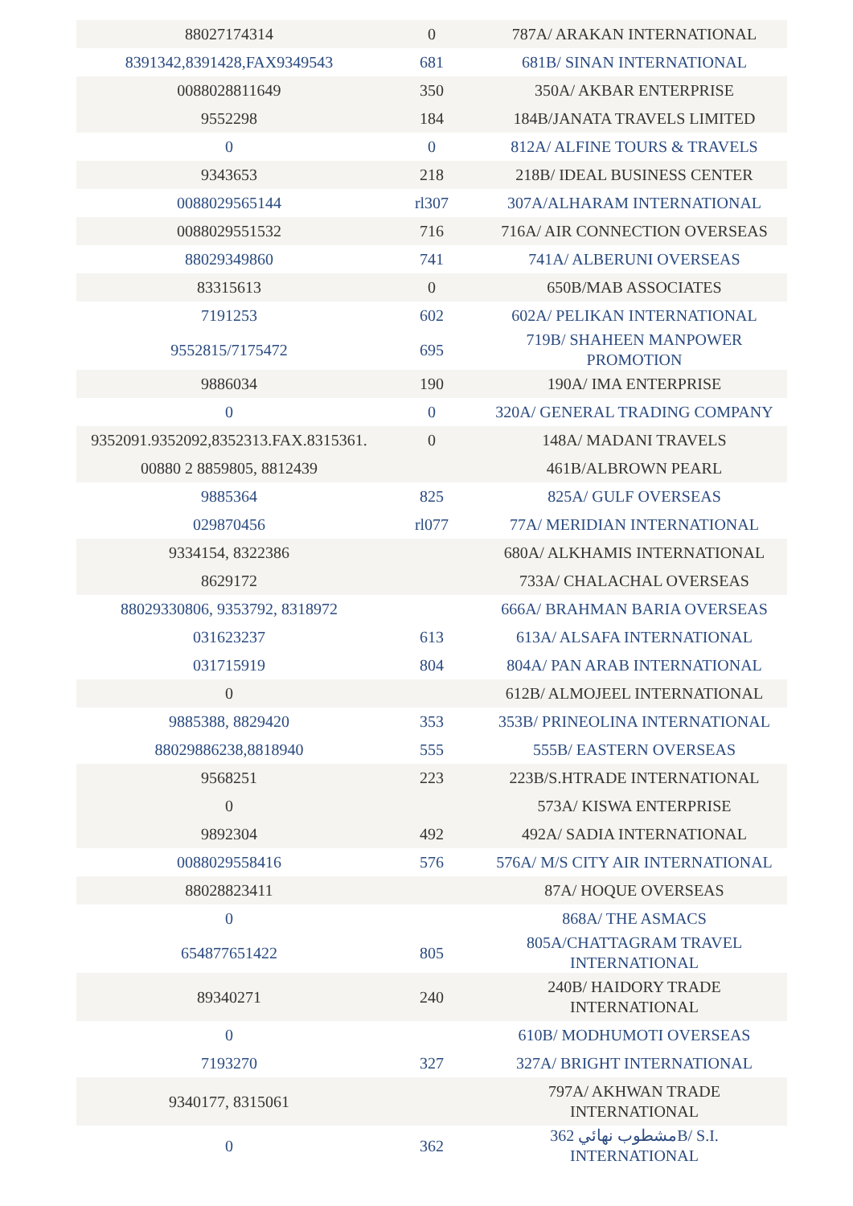| 88027174314 | 0 | 787A/ ARAKAN INTERNATIONAL |
| 8391342,8391428,FAX9349543 | 681 | 681B/ SINAN INTERNATIONAL |
| 0088028811649 | 350 | 350A/ AKBAR ENTERPRISE |
| 9552298 | 184 | 184B/JANATA TRAVELS LIMITED |
| 0 | 0 | 812A/ ALFINE TOURS & TRAVELS |
| 9343653 | 218 | 218B/ IDEAL BUSINESS CENTER |
| 0088029565144 | rl307 | 307A/ALHARAM INTERNATIONAL |
| 0088029551532 | 716 | 716A/ AIR CONNECTION OVERSEAS |
| 88029349860 | 741 | 741A/ ALBERUNI OVERSEAS |
| 83315613 | 0 | 650B/MAB ASSOCIATES |
| 7191253 | 602 | 602A/ PELIKAN INTERNATIONAL |
| 9552815/7175472 | 695 | 719B/ SHAHEEN MANPOWER PROMOTION |
| 9886034 | 190 | 190A/ IMA ENTERPRISE |
| 0 | 0 | 320A/ GENERAL TRADING COMPANY |
| 9352091.9352092,8352313.FAX.8315361. | 0 | 148A/ MADANI TRAVELS |
| 00880 2 8859805, 8812439 | | 461B/ALBROWN PEARL |
| 9885364 | 825 | 825A/ GULF OVERSEAS |
| 029870456 | rl077 | 77A/ MERIDIAN INTERNATIONAL |
| 9334154, 8322386 | | 680A/ ALKHAMIS INTERNATIONAL |
| 8629172 | | 733A/ CHALACHAL OVERSEAS |
| 88029330806, 9353792, 8318972 | | 666A/ BRAHMAN BARIA OVERSEAS |
| 031623237 | 613 | 613A/ ALSAFA INTERNATIONAL |
| 031715919 | 804 | 804A/ PAN ARAB INTERNATIONAL |
| 0 | | 612B/ ALMOJEEL INTERNATIONAL |
| 9885388, 8829420 | 353 | 353B/ PRINEOLINA INTERNATIONAL |
| 88029886238,8818940 | 555 | 555B/ EASTERN OVERSEAS |
| 9568251 | 223 | 223B/S.HTRADE INTERNATIONAL |
| 0 | | 573A/ KISWA ENTERPRISE |
| 9892304 | 492 | 492A/ SADIA INTERNATIONAL |
| 0088029558416 | 576 | 576A/ M/S CITY AIR INTERNATIONAL |
| 88028823411 | | 87A/ HOQUE OVERSEAS |
| 0 | | 868A/ THE ASMACS |
| 654877651422 | 805 | 805A/CHATTAGRAM TRAVEL INTERNATIONAL |
| 89340271 | 240 | 240B/ HAIDORY TRADE INTERNATIONAL |
| 0 | | 610B/ MODHUMOTI OVERSEAS |
| 7193270 | 327 | 327A/ BRIGHT INTERNATIONAL |
| 9340177, 8315061 | | 797A/ AKHWAN TRADE INTERNATIONAL |
| 0 | 362 | مشطوب نهائي 362B/ S.I. INTERNATIONAL |